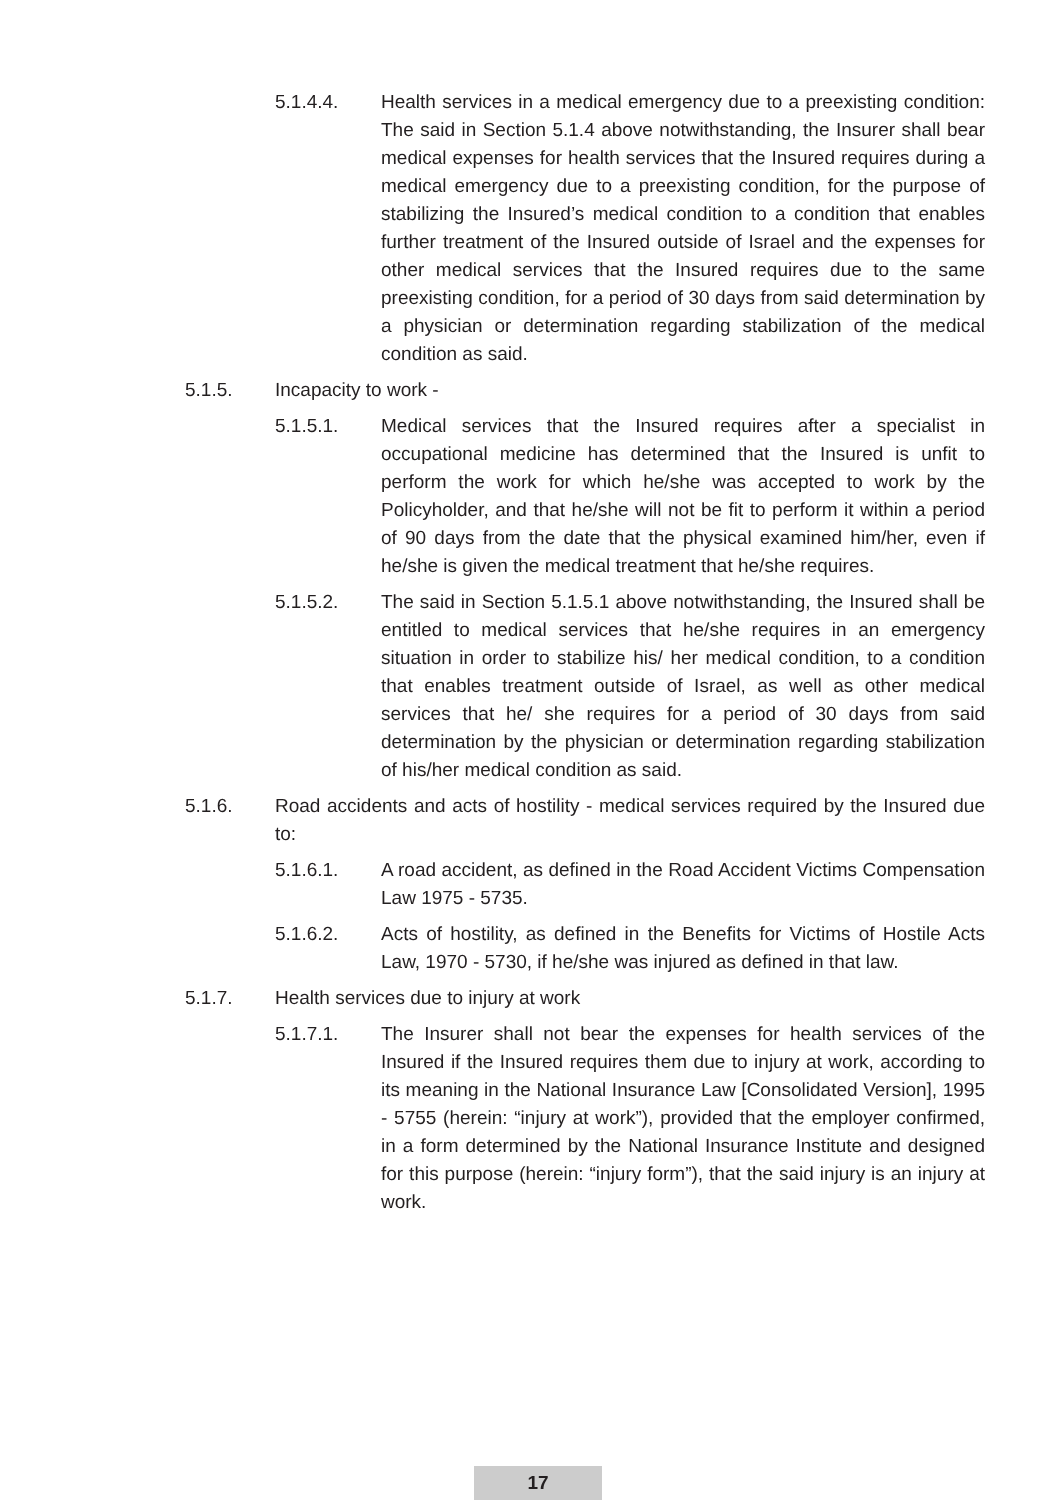5.1.4.4. Health services in a medical emergency due to a preexisting condition: The said in Section 5.1.4 above notwithstanding, the Insurer shall bear medical expenses for health services that the Insured requires during a medical emergency due to a preexisting condition, for the purpose of stabilizing the Insured’s medical condition to a condition that enables further treatment of the Insured outside of Israel and the expenses for other medical services that the Insured requires due to the same preexisting condition, for a period of 30 days from said determination by a physician or determination regarding stabilization of the medical condition as said.
5.1.5. Incapacity to work -
5.1.5.1. Medical services that the Insured requires after a specialist in occupational medicine has determined that the Insured is unfit to perform the work for which he/she was accepted to work by the Policyholder, and that he/she will not be fit to perform it within a period of 90 days from the date that the physical examined him/her, even if he/she is given the medical treatment that he/she requires.
5.1.5.2. The said in Section 5.1.5.1 above notwithstanding, the Insured shall be entitled to medical services that he/she requires in an emergency situation in order to stabilize his/ her medical condition, to a condition that enables treatment outside of Israel, as well as other medical services that he/ she requires for a period of 30 days from said determination by the physician or determination regarding stabilization of his/her medical condition as said.
5.1.6. Road accidents and acts of hostility - medical services required by the Insured due to:
5.1.6.1. A road accident, as defined in the Road Accident Victims Compensation Law 1975 - 5735.
5.1.6.2. Acts of hostility, as defined in the Benefits for Victims of Hostile Acts Law, 1970 - 5730, if he/she was injured as defined in that law.
5.1.7. Health services due to injury at work
5.1.7.1. The Insurer shall not bear the expenses for health services of the Insured if the Insured requires them due to injury at work, according to its meaning in the National Insurance Law [Consolidated Version], 1995 - 5755 (herein: “injury at work”), provided that the employer confirmed, in a form determined by the National Insurance Institute and designed for this purpose (herein: “injury form”), that the said injury is an injury at work.
17